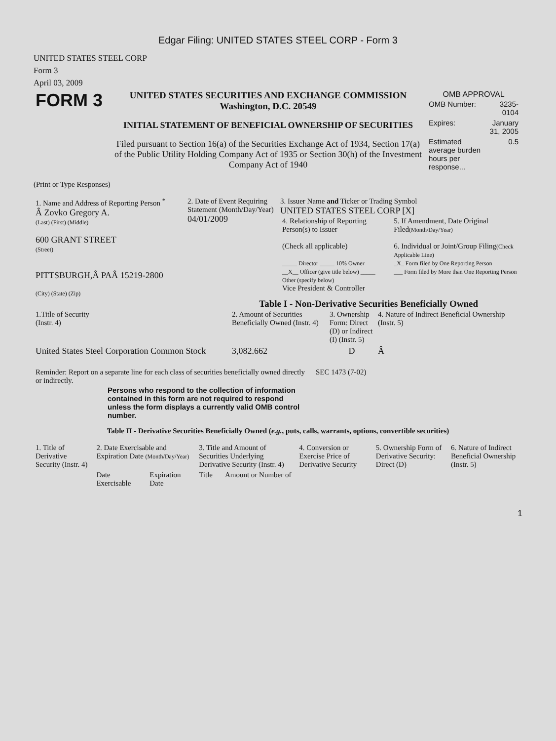Edgar Filing: UNITED STATES STEEL CORP - Form 3
UNITED STATES STEEL CORP
Form 3
April 03, 2009
| FORM 3 | UNITED STATES SECURITIES AND EXCHANGE COMMISSION Washington, D.C. 20549 INITIAL STATEMENT OF BENEFICIAL OWNERSHIP OF SECURITIES Filed pursuant to Section 16(a) of the Securities Exchange Act of 1934, Section 17(a) of the Public Utility Holding Company Act of 1935 or Section 30(h) of the Investment Company Act of 1940 | OMB APPROVAL / OMB Number: / 3235-0104 / / Expires: / January 31, 2005 / / Estimated average burden hours per response... / 0.5 / |
(Print or Type Responses)
| 1. Name and Address of Reporting Person <sup>*</sup> Â Zovko Gregory A. (Last) (First) (Middle) 600 GRANT STREET (Street) PITTSBURGH,Â PAÂ 15219-2800 (City) (State) (Zip) | 2. Date of Event Requiring Statement (Month/Day/Year) 04/01/2009 | 3. Issuer Name and Ticker or Trading Symbol UNITED STATES STEEL CORP [X] / 4. Relationship of Reporting Person(s) to Issuer (Check all applicable) _____ Director _____ 10% Owner __X__ Officer (give title below) _____ Other (specify below) Vice President & Controller / 5. If Amendment, Date Original Filed (Month/Day/Year) 6. Individual or Joint/Group Filing (Check Applicable Line) _X_ Form filed by One Reporting Person ___ Form filed by More than One Reporting Person / |
Table I - Non-Derivative Securities Beneficially Owned
| 1.Title of Security (Instr. 4) | 2. Amount of Securities Beneficially Owned (Instr. 4) | 3. Ownership Form: Direct (D) or Indirect (I) (Instr. 5) | 4. Nature of Indirect Beneficial Ownership (Instr. 5) |
| --- | --- | --- | --- |
| United States Steel Corporation Common Stock | 3,082.662 | D | Â |
| Reminder: Report on a separate line for each class of securities beneficially owned directly or indirectly. | SEC 1473 (7-02) |
Persons who respond to the collection of information contained in this form are not required to respond unless the form displays a currently valid OMB control number.
Table II - Derivative Securities Beneficially Owned (e.g., puts, calls, warrants, options, convertible securities)
| 1. Title of Derivative Security (Instr. 4) | 2. Date Exercisable and Expiration Date (Month/Day/Year) | | 3. Title and Amount of Securities Underlying Derivative Security (Instr. 4) | | 4. Conversion or Exercise Price of Derivative Security | 5. Ownership Form of Derivative Security: Direct (D) | 6. Nature of Indirect Beneficial Ownership (Instr. 5) |
| --- | --- | --- | --- | --- | --- | --- | --- |
| | Date Exercisable | Expiration Date | Title | Amount or Number of | | | |
1